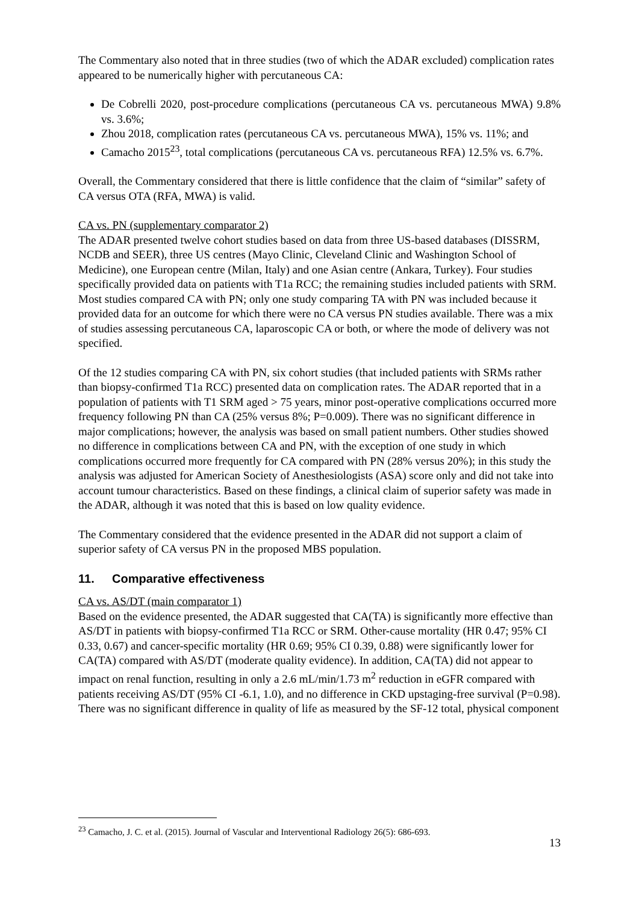The Commentary also noted that in three studies (two of which the ADAR excluded) complication rates appeared to be numerically higher with percutaneous CA:
De Cobrelli 2020, post-procedure complications (percutaneous CA vs. percutaneous MWA) 9.8% vs. 3.6%;
Zhou 2018, complication rates (percutaneous CA vs. percutaneous MWA), 15% vs. 11%; and
Camacho 2015<sup>23</sup>, total complications (percutaneous CA vs. percutaneous RFA) 12.5% vs. 6.7%.
Overall, the Commentary considered that there is little confidence that the claim of “similar” safety of CA versus OTA (RFA, MWA) is valid.
CA vs. PN (supplementary comparator 2)
The ADAR presented twelve cohort studies based on data from three US-based databases (DISSRM, NCDB and SEER), three US centres (Mayo Clinic, Cleveland Clinic and Washington School of Medicine), one European centre (Milan, Italy) and one Asian centre (Ankara, Turkey). Four studies specifically provided data on patients with T1a RCC; the remaining studies included patients with SRM. Most studies compared CA with PN; only one study comparing TA with PN was included because it provided data for an outcome for which there were no CA versus PN studies available. There was a mix of studies assessing percutaneous CA, laparoscopic CA or both, or where the mode of delivery was not specified.
Of the 12 studies comparing CA with PN, six cohort studies (that included patients with SRMs rather than biopsy-confirmed T1a RCC) presented data on complication rates. The ADAR reported that in a population of patients with T1 SRM aged > 75 years, minor post-operative complications occurred more frequency following PN than CA (25% versus 8%; P=0.009). There was no significant difference in major complications; however, the analysis was based on small patient numbers. Other studies showed no difference in complications between CA and PN, with the exception of one study in which complications occurred more frequently for CA compared with PN (28% versus 20%); in this study the analysis was adjusted for American Society of Anesthesiologists (ASA) score only and did not take into account tumour characteristics. Based on these findings, a clinical claim of superior safety was made in the ADAR, although it was noted that this is based on low quality evidence.
The Commentary considered that the evidence presented in the ADAR did not support a claim of superior safety of CA versus PN in the proposed MBS population.
11. Comparative effectiveness
CA vs. AS/DT (main comparator 1)
Based on the evidence presented, the ADAR suggested that CA(TA) is significantly more effective than AS/DT in patients with biopsy-confirmed T1a RCC or SRM. Other-cause mortality (HR 0.47; 95% CI 0.33, 0.67) and cancer-specific mortality (HR 0.69; 95% CI 0.39, 0.88) were significantly lower for CA(TA) compared with AS/DT (moderate quality evidence). In addition, CA(TA) did not appear to impact on renal function, resulting in only a 2.6 mL/min/1.73 m<sup>2</sup> reduction in eGFR compared with patients receiving AS/DT (95% CI -6.1, 1.0), and no difference in CKD upstaging-free survival (P=0.98). There was no significant difference in quality of life as measured by the SF-12 total, physical component
<sup>23</sup> Camacho, J. C. et al. (2015). Journal of Vascular and Interventional Radiology 26(5): 686-693.
13